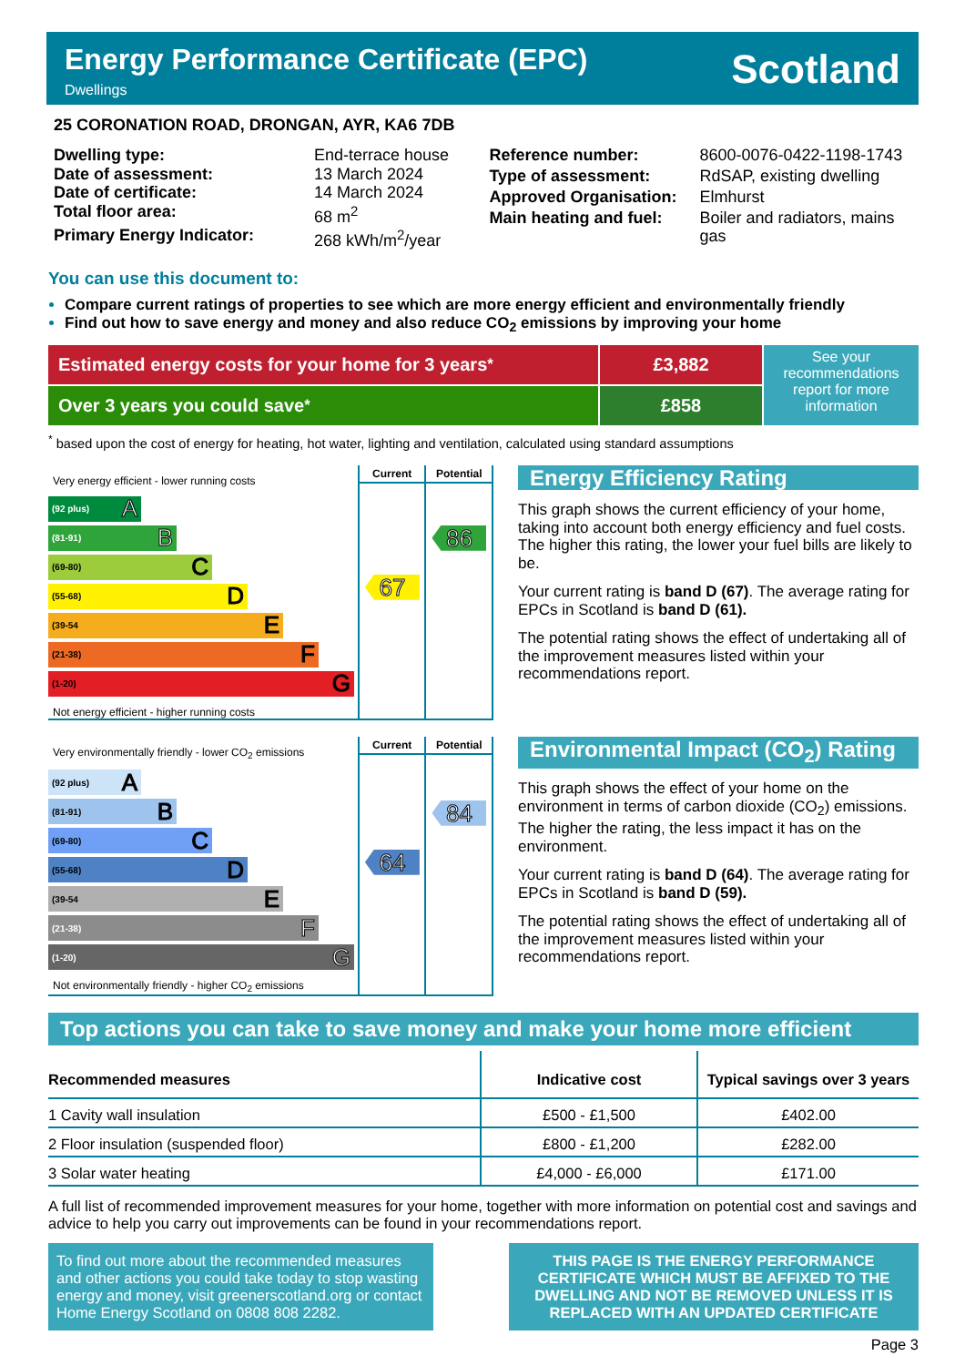Energy Performance Certificate (EPC)
Dwellings
Scotland
25 CORONATION ROAD, DRONGAN, AYR, KA6 7DB
| Dwelling type: | End-terrace house |
| Date of assessment: | 13 March 2024 |
| Date of certificate: | 14 March 2024 |
| Total floor area: | 68 m<sup>2</sup> |
| Primary Energy Indicator: | 268 kWh/m<sup>2</sup>/year |
| Reference number: | 8600-0076-0422-1198-1743 |
| Type of assessment: | RdSAP, existing dwelling |
| Approved Organisation: | Elmhurst |
| Main heating and fuel: | Boiler and radiators, mains gas |
You can use this document to:
Compare current ratings of properties to see which are more energy efficient and environmentally friendly
Find out how to save energy and money and also reduce CO<sub>2</sub> emissions by improving your home
Estimated energy costs for your home for 3 years<sup>*</sup> £3,882
Over 3 years you could save<sup>*</sup> £858
See your recommendations report for more information
<sup>*</sup> based upon the cost of energy for heating, hot water, lighting and ventilation, calculated using standard assumptions
Very energy efficient - lower running costs
(92 plus) A
(81-91) B
(69-80) C
(55-68) D
(39-54 E
(21-38) F
(1-20) G
Not energy efficient - higher running costs
Current
67
Potential
86
Energy Efficiency Rating
This graph shows the current efficiency of your home, taking into account both energy efficiency and fuel costs. The higher this rating, the lower your fuel bills are likely to be.
Your current rating is band D (67). The average rating for EPCs in Scotland is band D (61).
The potential rating shows the effect of undertaking all of the improvement measures listed within your recommendations report.
Very environmentally friendly - lower CO<sub>2</sub> emissions
(92 plus) A
(81-91) B
(69-80) C
(55-68) D
(39-54 E
(21-38) F
(1-20) G
Not environmentally friendly - higher CO<sub>2</sub> emissions
Current
64
Potential
84
Environmental Impact (CO<sub>2</sub>) Rating
This graph shows the effect of your home on the environment in terms of carbon dioxide (CO<sub>2</sub>) emissions. The higher the rating, the less impact it has on the environment.
Your current rating is band D (64). The average rating for EPCs in Scotland is band D (59).
The potential rating shows the effect of undertaking all of the improvement measures listed within your recommendations report.
Top actions you can take to save money and make your home more efficient
| Recommended measures | Indicative cost | Typical savings over 3 years |
| --- | --- | --- |
| 1 Cavity wall insulation | £500 - £1,500 | £402.00 |
| 2 Floor insulation (suspended floor) | £800 - £1,200 | £282.00 |
| 3 Solar water heating | £4,000 - £6,000 | £171.00 |
A full list of recommended improvement measures for your home, together with more information on potential cost and savings and advice to help you carry out improvements can be found in your recommendations report.
To find out more about the recommended measures and other actions you could take today to stop wasting energy and money, visit greenerscotland.org or contact Home Energy Scotland on 0808 808 2282.
THIS PAGE IS THE ENERGY PERFORMANCE CERTIFICATE WHICH MUST BE AFFIXED TO THE DWELLING AND NOT BE REMOVED UNLESS IT IS REPLACED WITH AN UPDATED CERTIFICATE
Page 3